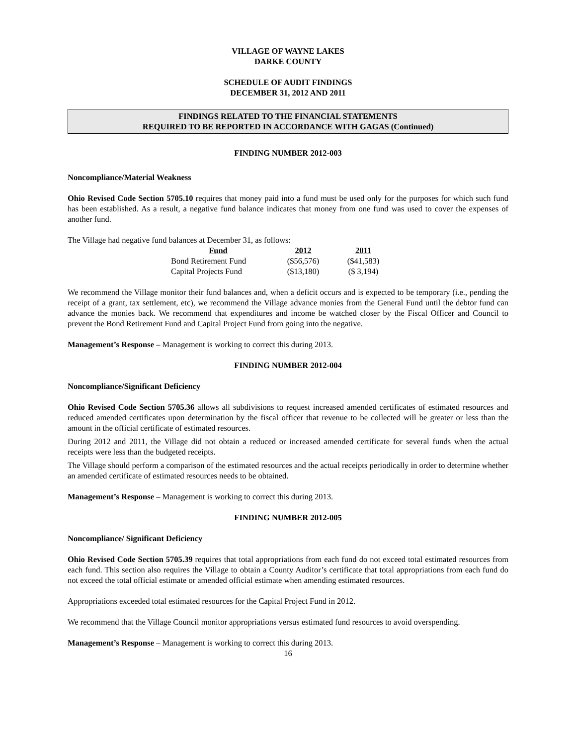VILLAGE OF WAYNE LAKES
DARKE COUNTY
SCHEDULE OF AUDIT FINDINGS
DECEMBER 31, 2012 AND 2011
FINDINGS RELATED TO THE FINANCIAL STATEMENTS
REQUIRED TO BE REPORTED IN ACCORDANCE WITH GAGAS (Continued)
FINDING NUMBER 2012-003
Noncompliance/Material Weakness
Ohio Revised Code Section 5705.10 requires that money paid into a fund must be used only for the purposes for which such fund has been established. As a result, a negative fund balance indicates that money from one fund was used to cover the expenses of another fund.
The Village had negative fund balances at December 31, as follows:
| Fund | 2012 | 2011 |
| --- | --- | --- |
| Bond Retirement Fund | ($56,576) | ($41,583) |
| Capital Projects Fund | ($13,180) | ($ 3,194) |
We recommend the Village monitor their fund balances and, when a deficit occurs and is expected to be temporary (i.e., pending the receipt of a grant, tax settlement, etc), we recommend the Village advance monies from the General Fund until the debtor fund can advance the monies back. We recommend that expenditures and income be watched closer by the Fiscal Officer and Council to prevent the Bond Retirement Fund and Capital Project Fund from going into the negative.
Management’s Response – Management is working to correct this during 2013.
FINDING NUMBER 2012-004
Noncompliance/Significant Deficiency
Ohio Revised Code Section 5705.36 allows all subdivisions to request increased amended certificates of estimated resources and reduced amended certificates upon determination by the fiscal officer that revenue to be collected will be greater or less than the amount in the official certificate of estimated resources.
During 2012 and 2011, the Village did not obtain a reduced or increased amended certificate for several funds when the actual receipts were less than the budgeted receipts.
The Village should perform a comparison of the estimated resources and the actual receipts periodically in order to determine whether an amended certificate of estimated resources needs to be obtained.
Management’s Response – Management is working to correct this during 2013.
FINDING NUMBER 2012-005
Noncompliance/ Significant Deficiency
Ohio Revised Code Section 5705.39 requires that total appropriations from each fund do not exceed total estimated resources from each fund. This section also requires the Village to obtain a County Auditor’s certificate that total appropriations from each fund do not exceed the total official estimate or amended official estimate when amending estimated resources.
Appropriations exceeded total estimated resources for the Capital Project Fund in 2012.
We recommend that the Village Council monitor appropriations versus estimated fund resources to avoid overspending.
Management’s Response – Management is working to correct this during 2013.
16